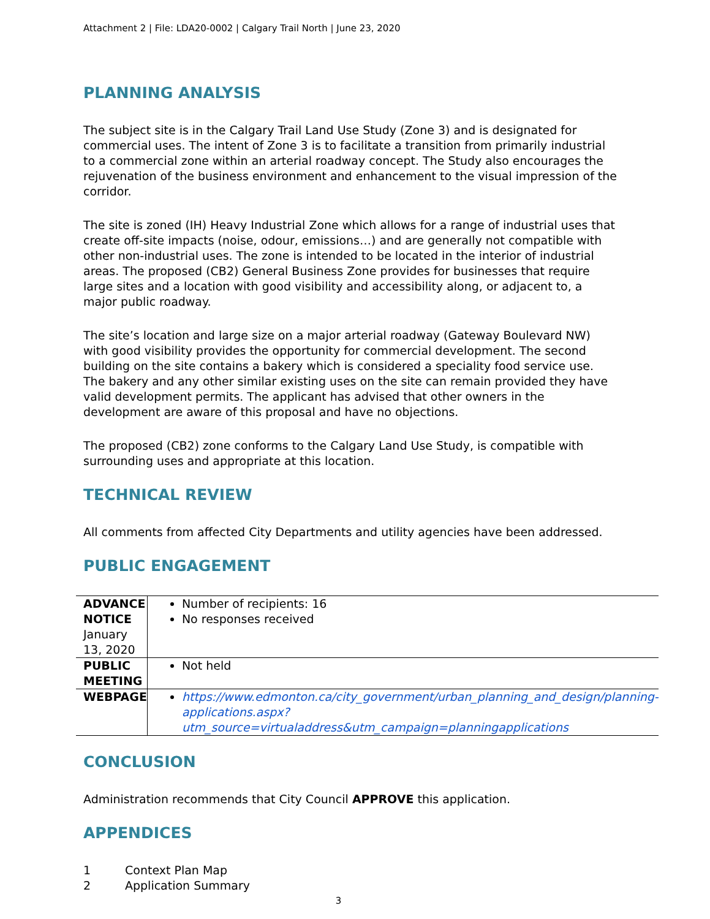Attachment 2 | File: LDA20-0002 | Calgary Trail North | June 23, 2020
PLANNING ANALYSIS
The subject site is in the Calgary Trail Land Use Study (Zone 3) and is designated for commercial uses. The intent of Zone 3 is to facilitate a transition from primarily industrial to a commercial zone within an arterial roadway concept. The Study also encourages the rejuvenation of the business environment and enhancement to the visual impression of the corridor.
The site is zoned (IH) Heavy Industrial Zone which allows for a range of industrial uses that create off-site impacts (noise, odour, emissions…) and are generally not compatible with other non-industrial uses. The zone is intended to be located in the interior of industrial areas. The proposed (CB2) General Business Zone provides for businesses that require large sites and a location with good visibility and accessibility along, or adjacent to, a major public roadway.
The site’s location and large size on a major arterial roadway (Gateway Boulevard NW) with good visibility provides the opportunity for commercial development. The second building on the site contains a bakery which is considered a speciality food service use. The bakery and any other similar existing uses on the site can remain provided they have valid development permits. The applicant has advised that other owners in the development are aware of this proposal and have no objections.
The proposed (CB2) zone conforms to the Calgary Land Use Study, is compatible with surrounding uses and appropriate at this location.
TECHNICAL REVIEW
All comments from affected City Departments and utility agencies have been addressed.
PUBLIC ENGAGEMENT
| ADVANCE NOTICE January 13, 2020 | Number of recipients: 16 No responses received |
| PUBLIC MEETING | Not held |
| WEBPAGE | https://www.edmonton.ca/city_government/urban_planning_and_design/planning-applications.aspx?utm_source=virtualaddress&utm_campaign=planningapplications |
CONCLUSION
Administration recommends that City Council APPROVE this application.
APPENDICES
1 Context Plan Map
2 Application Summary
3